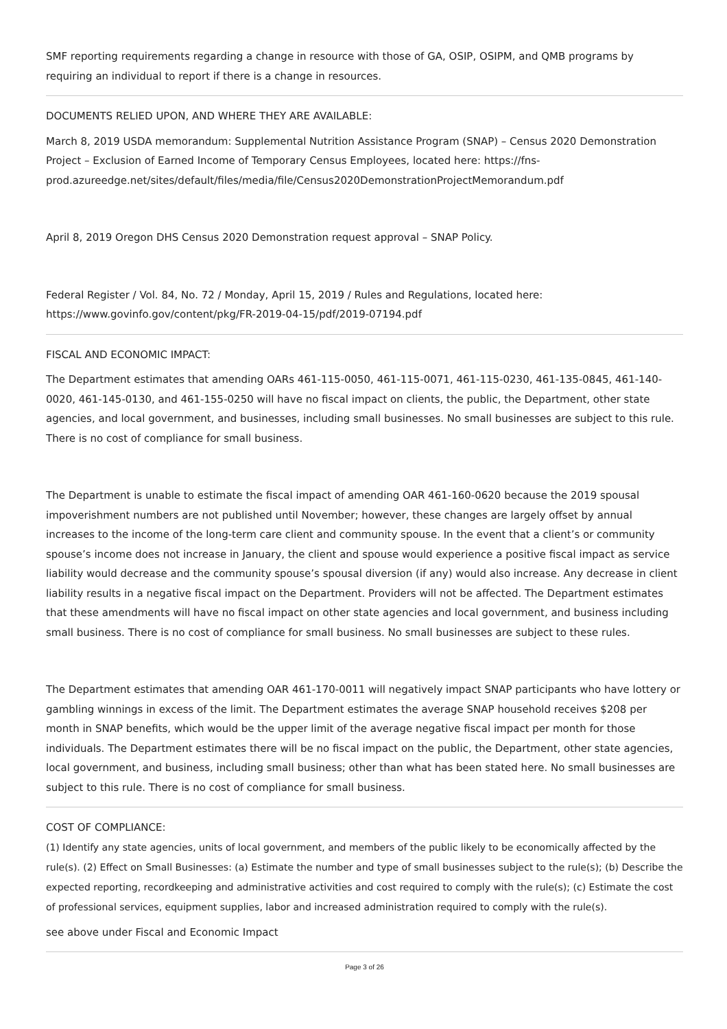SMF reporting requirements regarding a change in resource with those of GA, OSIP, OSIPM, and QMB programs by requiring an individual to report if there is a change in resources.
DOCUMENTS RELIED UPON, AND WHERE THEY ARE AVAILABLE:
March 8, 2019 USDA memorandum: Supplemental Nutrition Assistance Program (SNAP) – Census 2020 Demonstration Project – Exclusion of Earned Income of Temporary Census Employees, located here: https://fns-prod.azureedge.net/sites/default/files/media/file/Census2020DemonstrationProjectMemorandum.pdf
April 8, 2019 Oregon DHS Census 2020 Demonstration request approval – SNAP Policy.
Federal Register / Vol. 84, No. 72 / Monday, April 15, 2019 / Rules and Regulations, located here: https://www.govinfo.gov/content/pkg/FR-2019-04-15/pdf/2019-07194.pdf
FISCAL AND ECONOMIC IMPACT:
The Department estimates that amending OARs 461-115-0050, 461-115-0071, 461-115-0230, 461-135-0845, 461-140-0020, 461-145-0130, and 461-155-0250 will have no fiscal impact on clients, the public, the Department, other state agencies, and local government, and businesses, including small businesses. No small businesses are subject to this rule. There is no cost of compliance for small business.
The Department is unable to estimate the fiscal impact of amending OAR 461-160-0620 because the 2019 spousal impoverishment numbers are not published until November; however, these changes are largely offset by annual increases to the income of the long-term care client and community spouse. In the event that a client’s or community spouse’s income does not increase in January, the client and spouse would experience a positive fiscal impact as service liability would decrease and the community spouse’s spousal diversion (if any) would also increase. Any decrease in client liability results in a negative fiscal impact on the Department. Providers will not be affected. The Department estimates that these amendments will have no fiscal impact on other state agencies and local government, and business including small business. There is no cost of compliance for small business. No small businesses are subject to these rules.
The Department estimates that amending OAR 461-170-0011 will negatively impact SNAP participants who have lottery or gambling winnings in excess of the limit. The Department estimates the average SNAP household receives $208 per month in SNAP benefits, which would be the upper limit of the average negative fiscal impact per month for those individuals. The Department estimates there will be no fiscal impact on the public, the Department, other state agencies, local government, and business, including small business; other than what has been stated here. No small businesses are subject to this rule. There is no cost of compliance for small business.
COST OF COMPLIANCE:
(1) Identify any state agencies, units of local government, and members of the public likely to be economically affected by the rule(s). (2) Effect on Small Businesses: (a) Estimate the number and type of small businesses subject to the rule(s); (b) Describe the expected reporting, recordkeeping and administrative activities and cost required to comply with the rule(s); (c) Estimate the cost of professional services, equipment supplies, labor and increased administration required to comply with the rule(s).
see above under Fiscal and Economic Impact
Page 3 of 26